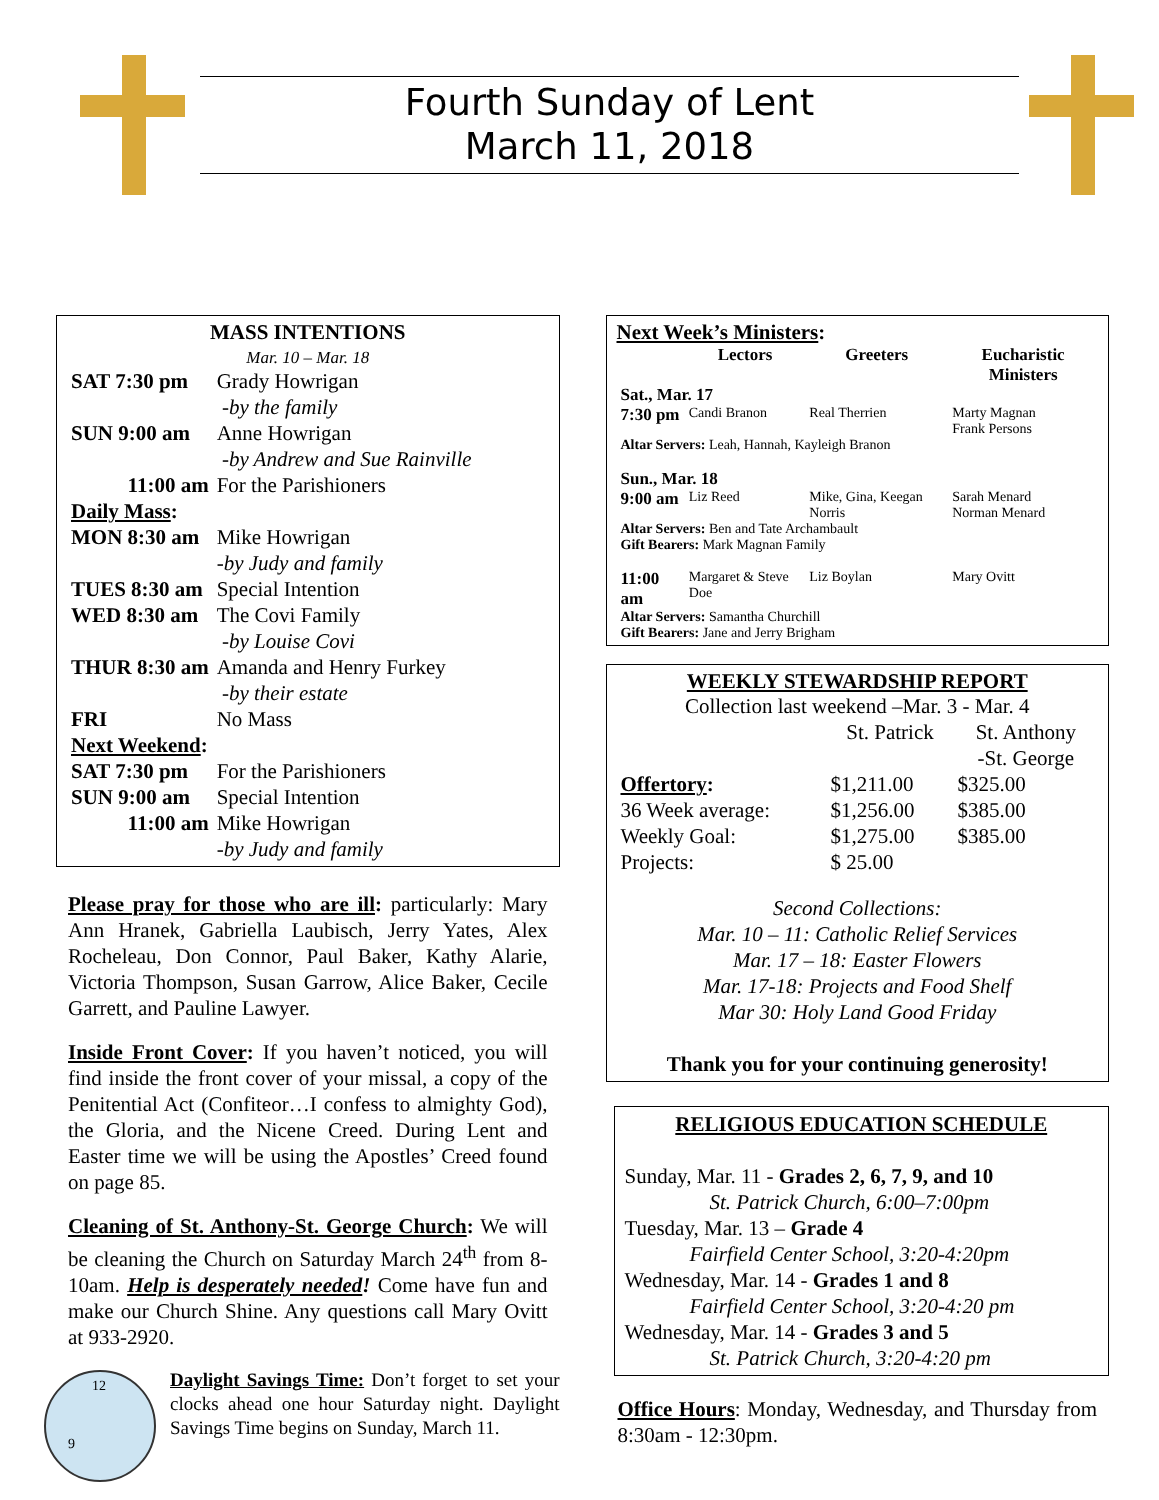Fourth Sunday of Lent
March 11, 2018
MASS INTENTIONS
Mar. 10 – Mar. 18
| SAT 7:30 pm | Grady Howrigan -by the family |
| SUN 9:00 am | Anne Howrigan -by Andrew and Sue Rainville |
| 11:00 am | For the Parishioners |
| Daily Mass : | |
| MON 8:30 am | Mike Howrigan -by Judy and family |
| TUES 8:30 am | Special Intention |
| WED 8:30 am | The Covi Family -by Louise Covi |
| THUR 8:30 am | Amanda and Henry Furkey -by their estate |
| FRI | No Mass |
| Next Weekend : | |
| SAT 7:30 pm | For the Parishioners |
| SUN 9:00 am | Special Intention |
| 11:00 am | Mike Howrigan -by Judy and family |
Please pray for those who are ill: particularly: Mary Ann Hranek, Gabriella Laubisch, Jerry Yates, Alex Rocheleau, Don Connor, Paul Baker, Kathy Alarie, Victoria Thompson, Susan Garrow, Alice Baker, Cecile Garrett, and Pauline Lawyer.
Inside Front Cover: If you haven’t noticed, you will find inside the front cover of your missal, a copy of the Penitential Act (Confiteor…I confess to almighty God), the Gloria, and the Nicene Creed. During Lent and Easter time we will be using the Apostles’ Creed found on page 85.
Cleaning of St. Anthony-St. George Church: We will be cleaning the Church on Saturday March 24<sup>th</sup> from 8-10am. Help is desperately needed! Come have fun and make our Church Shine. Any questions call Mary Ovitt at 933-2920.
12
9
Daylight Savings Time: Don’t forget to set your clocks ahead one hour Saturday night. Daylight Savings Time begins on Sunday, March 11.
Next Week’s Ministers:
| | Lectors | Greeters | Eucharistic Ministers |
| --- | --- | --- | --- |
| Sat., Mar. 17 | | | |
| 7:30 pm | Candi Branon | Real Therrien | Marty Magnan Frank Persons |
| Altar Servers: Leah, Hannah, Kayleigh Branon | | | |
| Sun., Mar. 18 | | | |
| 9:00 am | Liz Reed | Mike, Gina, Keegan Norris | Sarah Menard Norman Menard |
| Altar Servers: Ben and Tate Archambault Gift Bearers: Mark Magnan Family | | | |
| 11:00 am | Margaret & Steve Doe | Liz Boylan | Mary Ovitt |
| Altar Servers: Samantha Churchill Gift Bearers: Jane and Jerry Brigham | | | |
WEEKLY STEWARDSHIP REPORT
Collection last weekend –Mar. 3 - Mar. 4
| | St. Patrick | St. Anthony -St. George |
| --- | --- | --- |
| Offertory : | $1,211.00 | $325.00 |
| 36 Week average: | $1,256.00 | $385.00 |
| Weekly Goal: | $1,275.00 | $385.00 |
| Projects: | $ 25.00 | |
Second Collections:
Mar. 10 – 11: Catholic Relief Services
Mar. 17 – 18: Easter Flowers
Mar. 17-18: Projects and Food Shelf
Mar 30: Holy Land Good Friday
Thank you for your continuing generosity!
RELIGIOUS EDUCATION SCHEDULE
Sunday, Mar. 11 - Grades 2, 6, 7, 9, and 10
St. Patrick Church, 6:00–7:00pm
Tuesday, Mar. 13 – Grade 4
Fairfield Center School, 3:20-4:20pm
Wednesday, Mar. 14 - Grades 1 and 8
Fairfield Center School, 3:20-4:20 pm
Wednesday, Mar. 14 - Grades 3 and 5
St. Patrick Church, 3:20-4:20 pm
Office Hours: Monday, Wednesday, and Thursday from 8:30am - 12:30pm.